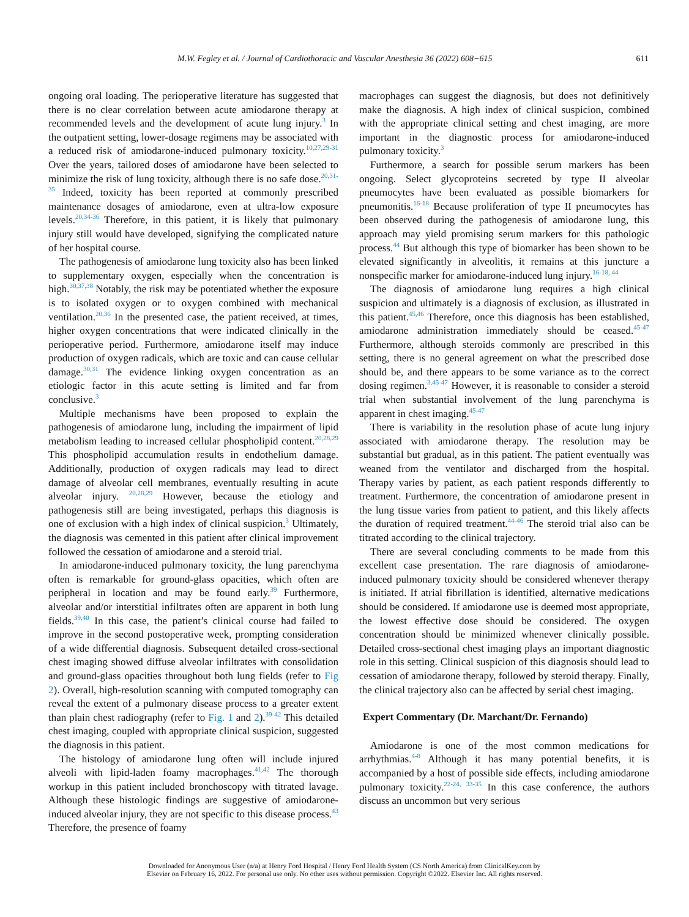M.W. Fegley et al. / Journal of Cardiothoracic and Vascular Anesthesia 36 (2022) 608−615 611
ongoing oral loading. The perioperative literature has suggested that there is no clear correlation between acute amiodarone therapy at recommended levels and the development of acute lung injury.<sup>3</sup> In the outpatient setting, lower-dosage regimens may be associated with a reduced risk of amiodarone-induced pulmonary toxicity.<sup>10,27,29-31</sup> Over the years, tailored doses of amiodarone have been selected to minimize the risk of lung toxicity, although there is no safe dose.<sup>20,31-35</sup> Indeed, toxicity has been reported at commonly prescribed maintenance dosages of amiodarone, even at ultra-low exposure levels.<sup>20,34-36</sup> Therefore, in this patient, it is likely that pulmonary injury still would have developed, signifying the complicated nature of her hospital course.
The pathogenesis of amiodarone lung toxicity also has been linked to supplementary oxygen, especially when the concentration is high.<sup>30,37,38</sup> Notably, the risk may be potentiated whether the exposure is to isolated oxygen or to oxygen combined with mechanical ventilation.<sup>20,36</sup> In the presented case, the patient received, at times, higher oxygen concentrations that were indicated clinically in the perioperative period. Furthermore, amiodarone itself may induce production of oxygen radicals, which are toxic and can cause cellular damage.<sup>30,31</sup> The evidence linking oxygen concentration as an etiologic factor in this acute setting is limited and far from conclusive.<sup>3</sup>
Multiple mechanisms have been proposed to explain the pathogenesis of amiodarone lung, including the impairment of lipid metabolism leading to increased cellular phospholipid content.<sup>20,28,29</sup> This phospholipid accumulation results in endothelium damage. Additionally, production of oxygen radicals may lead to direct damage of alveolar cell membranes, eventually resulting in acute alveolar injury. <sup>20,28,29</sup> However, because the etiology and pathogenesis still are being investigated, perhaps this diagnosis is one of exclusion with a high index of clinical suspicion.<sup>3</sup> Ultimately, the diagnosis was cemented in this patient after clinical improvement followed the cessation of amiodarone and a steroid trial.
In amiodarone-induced pulmonary toxicity, the lung parenchyma often is remarkable for ground-glass opacities, which often are peripheral in location and may be found early.<sup>39</sup> Furthermore, alveolar and/or interstitial infiltrates often are apparent in both lung fields.<sup>39,40</sup> In this case, the patient’s clinical course had failed to improve in the second postoperative week, prompting consideration of a wide differential diagnosis. Subsequent detailed cross-sectional chest imaging showed diffuse alveolar infiltrates with consolidation and ground-glass opacities throughout both lung fields (refer to Fig 2). Overall, high-resolution scanning with computed tomography can reveal the extent of a pulmonary disease process to a greater extent than plain chest radiography (refer to Fig. 1 and 2).<sup>39-42</sup> This detailed chest imaging, coupled with appropriate clinical suspicion, suggested the diagnosis in this patient.
The histology of amiodarone lung often will include injured alveoli with lipid-laden foamy macrophages.<sup>41,42</sup> The thorough workup in this patient included bronchoscopy with titrated lavage. Although these histologic findings are suggestive of amiodarone-induced alveolar injury, they are not specific to this disease process.<sup>43</sup> Therefore, the presence of foamy
macrophages can suggest the diagnosis, but does not definitively make the diagnosis. A high index of clinical suspicion, combined with the appropriate clinical setting and chest imaging, are more important in the diagnostic process for amiodarone-induced pulmonary toxicity.<sup>3</sup>
Furthermore, a search for possible serum markers has been ongoing. Select glycoproteins secreted by type II alveolar pneumocytes have been evaluated as possible biomarkers for pneumonitis.<sup>16-18</sup> Because proliferation of type II pneumocytes has been observed during the pathogenesis of amiodarone lung, this approach may yield promising serum markers for this pathologic process.<sup>44</sup> But although this type of biomarker has been shown to be elevated significantly in alveolitis, it remains at this juncture a nonspecific marker for amiodarone-induced lung injury.<sup>16-18, 44</sup>
The diagnosis of amiodarone lung requires a high clinical suspicion and ultimately is a diagnosis of exclusion, as illustrated in this patient.<sup>45,46</sup> Therefore, once this diagnosis has been established, amiodarone administration immediately should be ceased.<sup>45-47</sup> Furthermore, although steroids commonly are prescribed in this setting, there is no general agreement on what the prescribed dose should be, and there appears to be some variance as to the correct dosing regimen.<sup>3,45-47</sup> However, it is reasonable to consider a steroid trial when substantial involvement of the lung parenchyma is apparent in chest imaging.<sup>45-47</sup>
There is variability in the resolution phase of acute lung injury associated with amiodarone therapy. The resolution may be substantial but gradual, as in this patient. The patient eventually was weaned from the ventilator and discharged from the hospital. Therapy varies by patient, as each patient responds differently to treatment. Furthermore, the concentration of amiodarone present in the lung tissue varies from patient to patient, and this likely affects the duration of required treatment.<sup>44-46</sup> The steroid trial also can be titrated according to the clinical trajectory.
There are several concluding comments to be made from this excellent case presentation. The rare diagnosis of amiodarone-induced pulmonary toxicity should be considered whenever therapy is initiated. If atrial fibrillation is identified, alternative medications should be considered. If amiodarone use is deemed most appropriate, the lowest effective dose should be considered. The oxygen concentration should be minimized whenever clinically possible. Detailed cross-sectional chest imaging plays an important diagnostic role in this setting. Clinical suspicion of this diagnosis should lead to cessation of amiodarone therapy, followed by steroid therapy. Finally, the clinical trajectory also can be affected by serial chest imaging.
Expert Commentary (Dr. Marchant/Dr. Fernando)
Amiodarone is one of the most common medications for arrhythmias.<sup>4-8</sup> Although it has many potential benefits, it is accompanied by a host of possible side effects, including amiodarone pulmonary toxicity.<sup>22-24, 33-35</sup> In this case conference, the authors discuss an uncommon but very serious
Downloaded for Anonymous User (n/a) at Henry Ford Hospital / Henry Ford Health System (CS North America) from ClinicalKey.com by
Elsevier on February 16, 2022. For personal use only. No other uses without permission. Copyright ©2022. Elsevier Inc. All rights reserved.